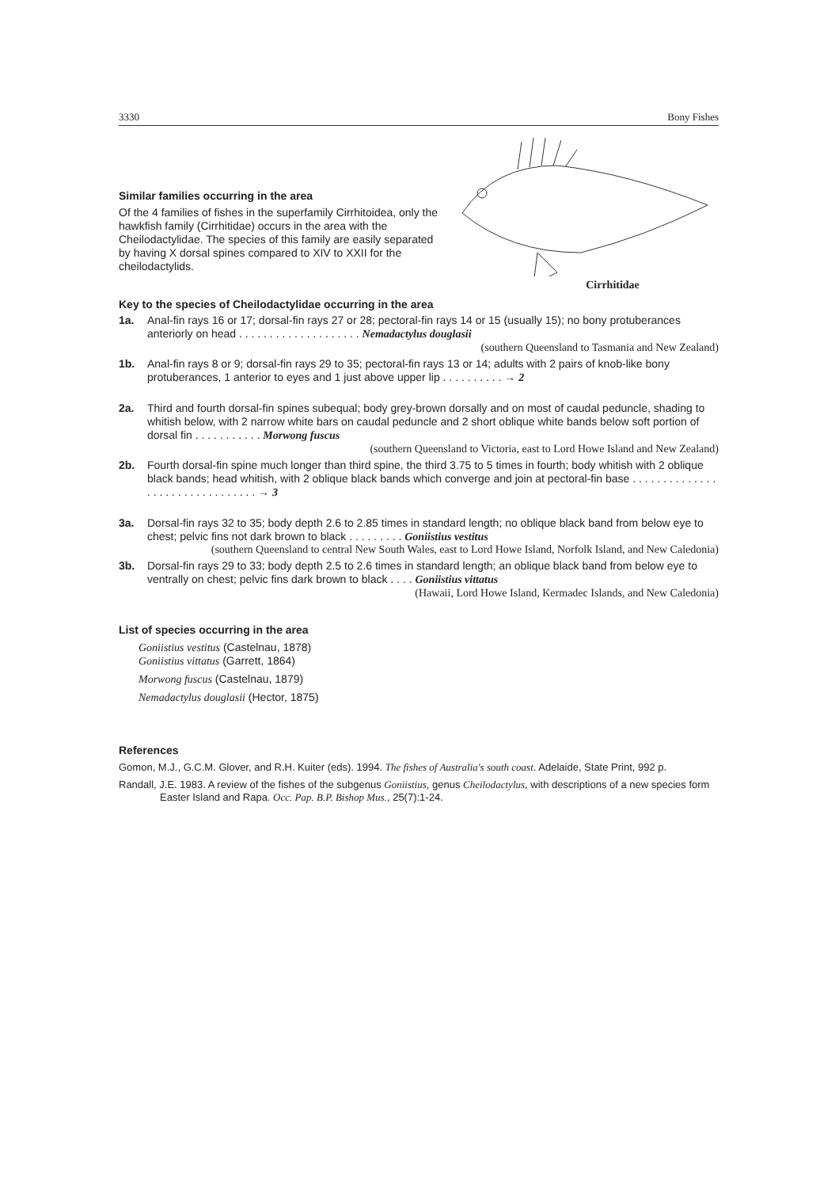3330 Bony Fishes
Similar families occurring in the area
Of the 4 families of fishes in the superfamily Cirrhitoidea, only the hawkfish family (Cirrhitidae) occurs in the area with the Cheilodactylidae. The species of this family are easily separated by having X dorsal spines compared to XIV to XXII for the cheilodactylids.
Cirrhitidae
Key to the species of Cheilodactylidae occurring in the area
1a. Anal-fin rays 16 or 17; dorsal-fin rays 27 or 28; pectoral-fin rays 14 or 15 (usually 15); no bony protuberances anteriorly on head . . . . . . . . . . . . . . . . . . . . Nemadactylus douglasii
(southern Queensland to Tasmania and New Zealand)
1b. Anal-fin rays 8 or 9; dorsal-fin rays 29 to 35; pectoral-fin rays 13 or 14; adults with 2 pairs of knob-like bony protuberances, 1 anterior to eyes and 1 just above upper lip . . . . . . . . . . → 2
2a. Third and fourth dorsal-fin spines subequal; body grey-brown dorsally and on most of caudal peduncle, shading to whitish below, with 2 narrow white bars on caudal peduncle and 2 short oblique white bands below soft portion of dorsal fin . . . . . . . . . . . Morwong fuscus
(southern Queensland to Victoria, east to Lord Howe Island and New Zealand)
2b. Fourth dorsal-fin spine much longer than third spine, the third 3.75 to 5 times in fourth; body whitish with 2 oblique black bands; head whitish, with 2 oblique black bands which converge and join at pectoral-fin base . . . . . . . . . . . . . . . . . . . . . . . . . . . . . . . . → 3
3a. Dorsal-fin rays 32 to 35; body depth 2.6 to 2.85 times in standard length; no oblique black band from below eye to chest; pelvic fins not dark brown to black . . . . . . . . . Goniistius vestitus
(southern Queensland to central New South Wales, east to Lord Howe Island, Norfolk Island, and New Caledonia)
3b. Dorsal-fin rays 29 to 33; body depth 2.5 to 2.6 times in standard length; an oblique black band from below eye to ventrally on chest; pelvic fins dark brown to black . . . . Goniistius vittatus
(Hawaii, Lord Howe Island, Kermadec Islands, and New Caledonia)
List of species occurring in the area
Goniistius vestitus (Castelnau, 1878)
Goniistius vittatus (Garrett, 1864)
Morwong fuscus (Castelnau, 1879)
Nemadactylus douglasii (Hector, 1875)
References
Gomon, M.J., G.C.M. Glover, and R.H. Kuiter (eds). 1994. The fishes of Australia's south coast. Adelaide, State Print, 992 p.
Randall, J.E. 1983. A review of the fishes of the subgenus Goniistius, genus Cheilodactylus, with descriptions of a new species form Easter Island and Rapa. Occ. Pap. B.P. Bishop Mus., 25(7):1-24.